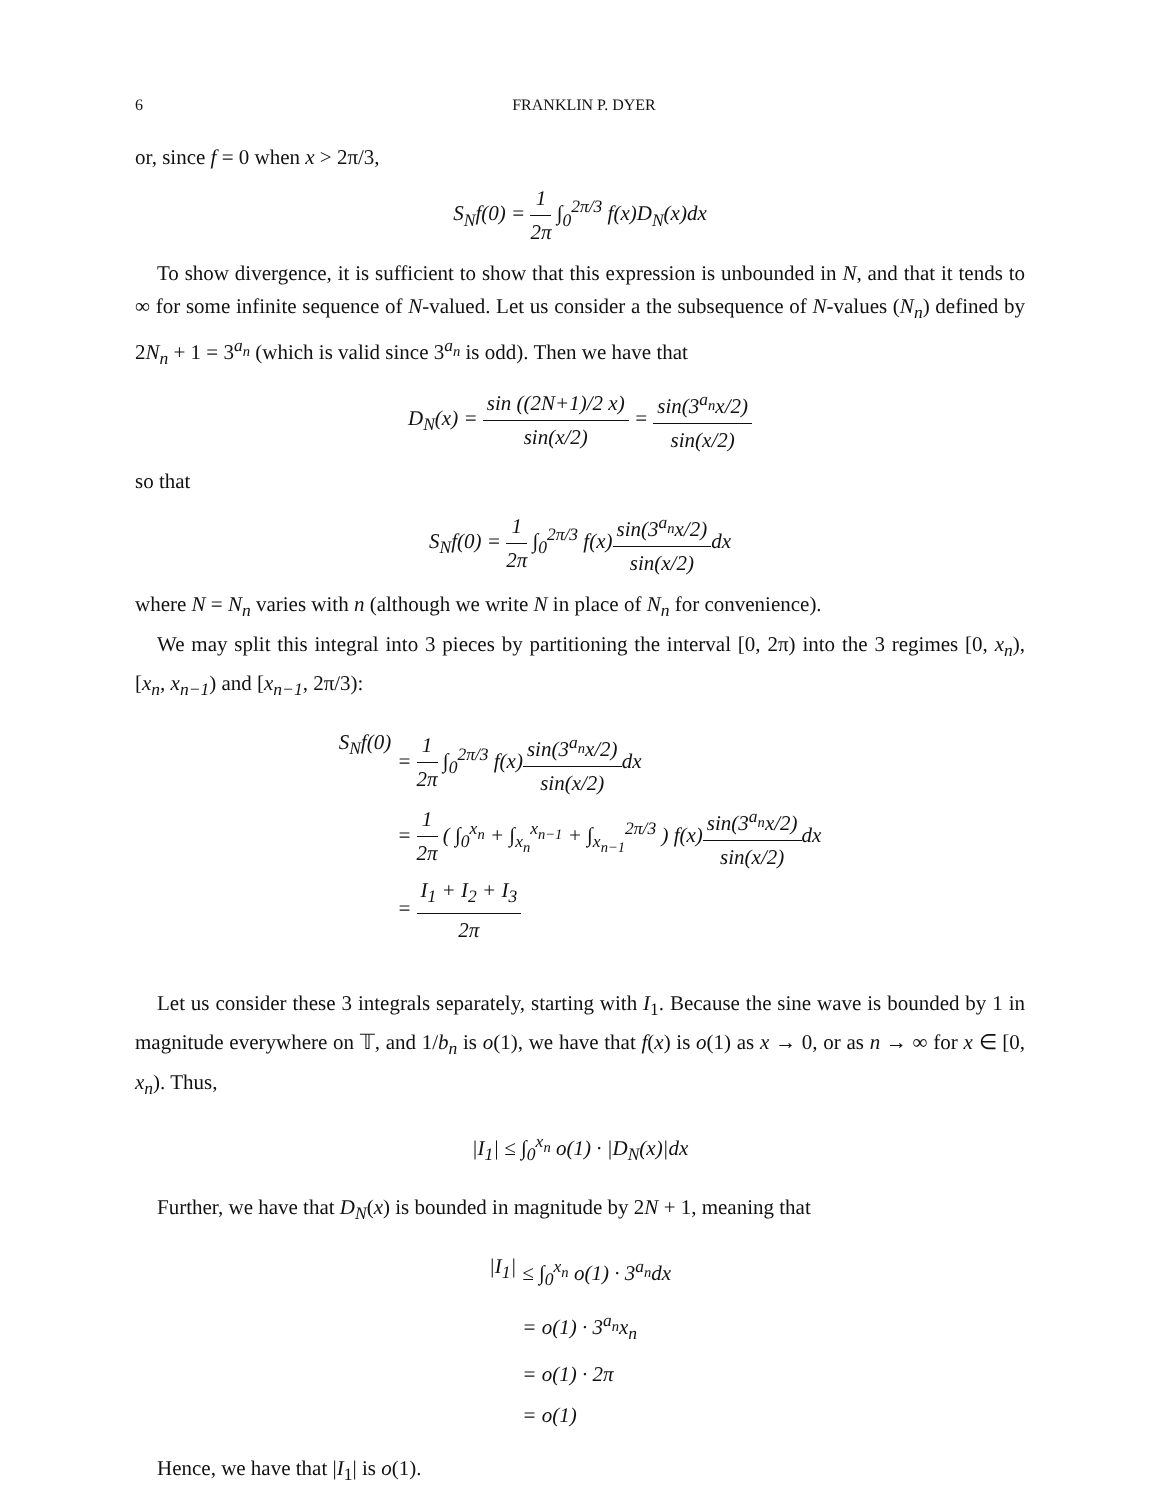6 FRANKLIN P. DYER
or, since f = 0 when x > 2π/3,
S<sub>N</sub>f(0) = 1 2π ∫<sub>0</sub><sup>2π/3</sup> f(x)D<sub>N</sub>(x)dx
To show divergence, it is sufficient to show that this expression is unbounded in N, and that it tends to ∞ for some infinite sequence of N-valued. Let us consider a the subsequence of N-values (N<sub>n</sub>) defined by 2N<sub>n</sub> + 1 = 3<sup>a<sub>n</sub></sup> (which is valid since 3<sup>a<sub>n</sub></sup> is odd). Then we have that
D<sub>N</sub>(x) = sin ((2N+1)/2 x) sin(x/2) = sin(3<sup>a<sub>n</sub></sup>x/2) sin(x/2)
so that
S<sub>N</sub>f(0) = 1 2π ∫<sub>0</sub><sup>2π/3</sup> f(x)sin(3<sup>a<sub>n</sub></sup>x/2) sin(x/2) dx
where N = N<sub>n</sub> varies with n (although we write N in place of N<sub>n</sub> for convenience).
We may split this integral into 3 pieces by partitioning the interval [0, 2π) into the 3 regimes [0, x<sub>n</sub>), [x<sub>n</sub>, x<sub>n−1</sub>) and [x<sub>n−1</sub>, 2π/3):
S<sub>N</sub>f(0)
= 1 2π ∫<sub>0</sub><sup>2π/3</sup> f(x)sin(3<sup>a<sub>n</sub></sup>x/2) sin(x/2) dx
= 1 2π ( ∫<sub>0</sub><sup>x<sub>n</sub></sup> + ∫<sub>x<sub>n</sub></sub><sup>x<sub>n−1</sub></sup> + ∫<sub>x<sub>n−1</sub></sub><sup>2π/3</sup> ) f(x)sin(3<sup>a<sub>n</sub></sup>x/2) sin(x/2) dx
= I<sub>1</sub> + I<sub>2</sub> + I<sub>3</sub> 2π
Let us consider these 3 integrals separately, starting with I<sub>1</sub>. Because the sine wave is bounded by 1 in magnitude everywhere on 𝕋, and 1/b<sub>n</sub> is o(1), we have that f(x) is o(1) as x → 0, or as n → ∞ for x ∈ [0, x<sub>n</sub>). Thus,
|I<sub>1</sub>| ≤ ∫<sub>0</sub><sup>x<sub>n</sub></sup> o(1) · |D<sub>N</sub>(x)|dx
Further, we have that D<sub>N</sub>(x) is bounded in magnitude by 2N + 1, meaning that
|I<sub>1</sub>|
≤ ∫<sub>0</sub><sup>x<sub>n</sub></sup> o(1) · 3<sup>a<sub>n</sub></sup>dx
= o(1) · 3<sup>a<sub>n</sub></sup>x<sub>n</sub>
= o(1) · 2π
= o(1)
Hence, we have that |I<sub>1</sub>| is o(1).